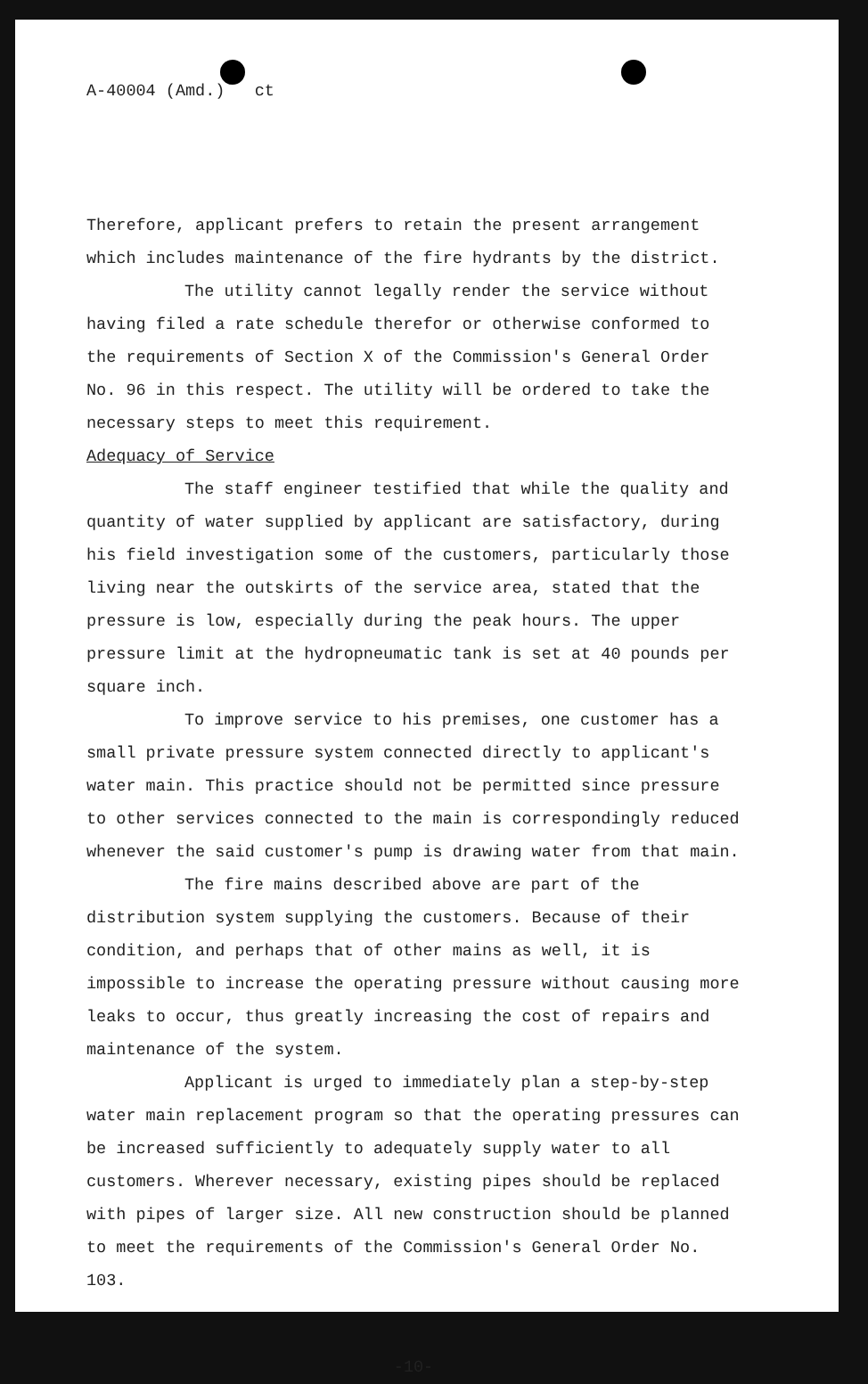A-40004 (Amd.) ct
Therefore, applicant prefers to retain the present arrangement which includes maintenance of the fire hydrants by the district.
The utility cannot legally render the service without having filed a rate schedule therefor or otherwise conformed to the requirements of Section X of the Commission's General Order No. 96 in this respect. The utility will be ordered to take the necessary steps to meet this requirement.
Adequacy of Service
The staff engineer testified that while the quality and quantity of water supplied by applicant are satisfactory, during his field investigation some of the customers, particularly those living near the outskirts of the service area, stated that the pressure is low, especially during the peak hours. The upper pressure limit at the hydropneumatic tank is set at 40 pounds per square inch.
To improve service to his premises, one customer has a small private pressure system connected directly to applicant's water main. This practice should not be permitted since pressure to other services connected to the main is correspondingly reduced whenever the said customer's pump is drawing water from that main.
The fire mains described above are part of the distribution system supplying the customers. Because of their condition, and perhaps that of other mains as well, it is impossible to increase the operating pressure without causing more leaks to occur, thus greatly increasing the cost of repairs and maintenance of the system.
Applicant is urged to immediately plan a step-by-step water main replacement program so that the operating pressures can be increased sufficiently to adequately supply water to all customers. Wherever necessary, existing pipes should be replaced with pipes of larger size. All new construction should be planned to meet the requirements of the Commission's General Order No. 103.
-10-